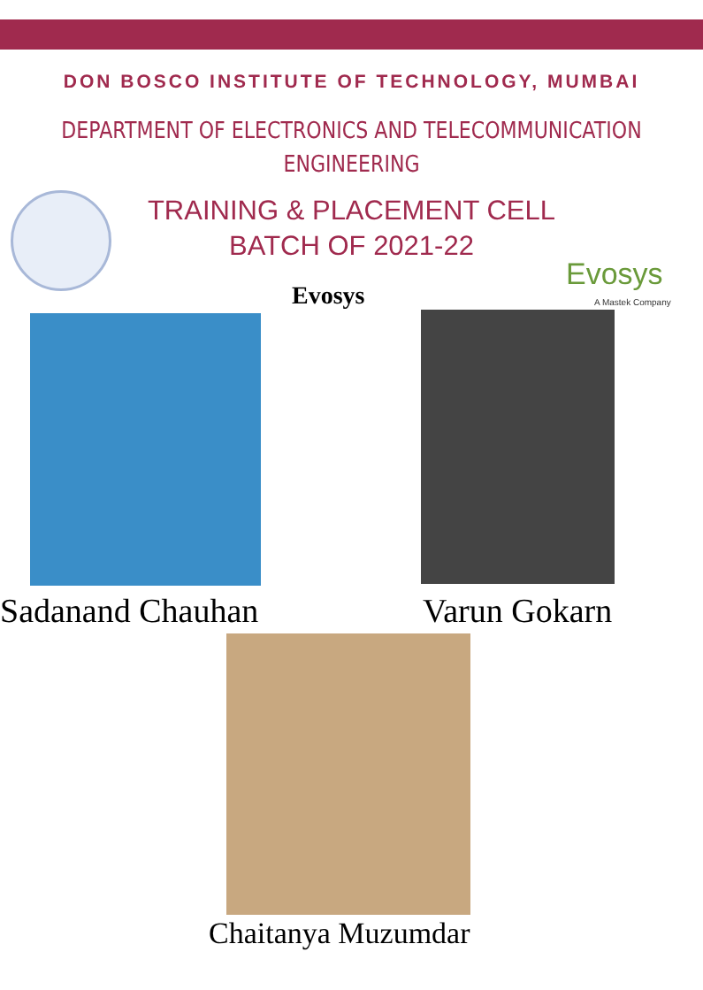DON BOSCO INSTITUTE OF TECHNOLOGY, MUMBAI
DEPARTMENT OF ELECTRONICS AND TELECOMMUNICATION
ENGINEERING
TRAINING & PLACEMENT CELL
BATCH OF 2021-22
Evosys
A Mastek Company
Evosys
Sadanand Chauhan Varun Gokarn
Chaitanya Muzumdar